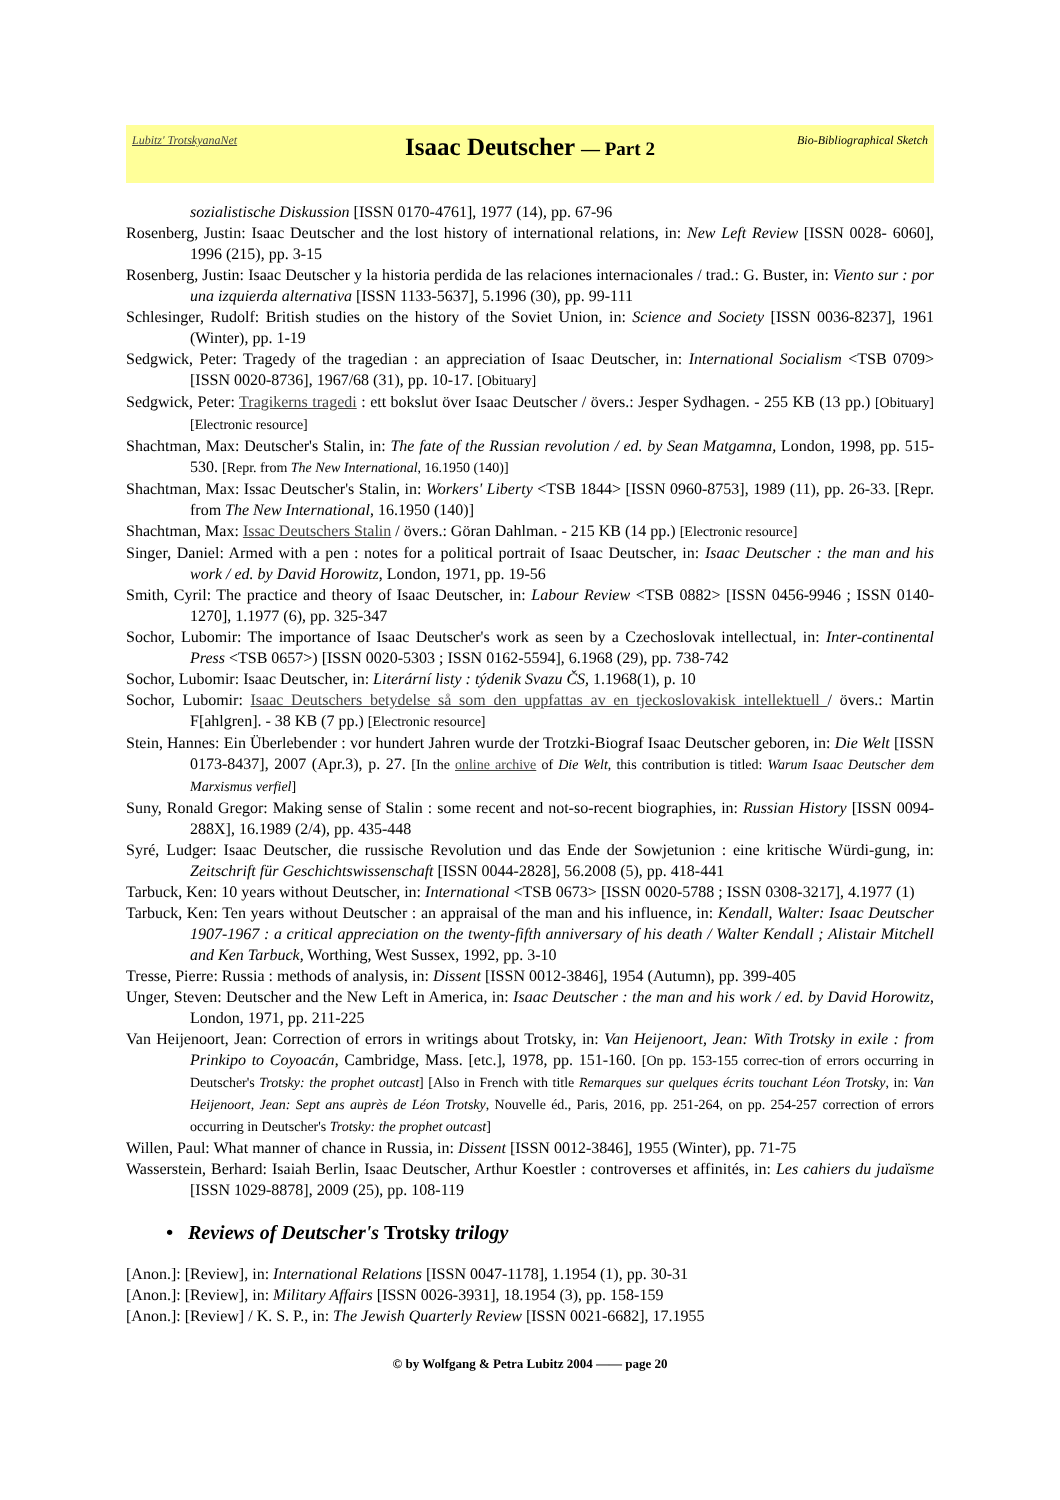Lubitz' TrotskyanaNet
Isaac Deutscher — Part 2
Bio-Bibliographical Sketch
sozialistische Diskussion [ISSN 0170-4761], 1977 (14), pp. 67-96
Rosenberg, Justin: Isaac Deutscher and the lost history of international relations, in: New Left Review [ISSN 0028- 6060], 1996 (215), pp. 3-15
Rosenberg, Justin: Isaac Deutscher y la historia perdida de las relaciones internacionales / trad.: G. Buster, in: Viento sur : por una izquierda alternativa [ISSN 1133-5637], 5.1996 (30), pp. 99-111
Schlesinger, Rudolf: British studies on the history of the Soviet Union, in: Science and Society [ISSN 0036-8237], 1961 (Winter), pp. 1-19
Sedgwick, Peter: Tragedy of the tragedian : an appreciation of Isaac Deutscher, in: International Socialism <TSB 0709> [ISSN 0020-8736], 1967/68 (31), pp. 10-17. [Obituary]
Sedgwick, Peter: Tragikerns tragedi : ett bokslut över Isaac Deutscher / övers.: Jesper Sydhagen. - 255 KB (13 pp.) [Obituary] [Electronic resource]
Shachtman, Max: Deutscher's Stalin, in: The fate of the Russian revolution / ed. by Sean Matgamna, London, 1998, pp. 515-530. [Repr. from The New International, 16.1950 (140)]
Shachtman, Max: Issac Deutscher's Stalin, in: Workers' Liberty <TSB 1844> [ISSN 0960-8753], 1989 (11), pp. 26-33. [Repr. from The New International, 16.1950 (140)]
Shachtman, Max: Issac Deutschers Stalin / övers.: Göran Dahlman. - 215 KB (14 pp.) [Electronic resource]
Singer, Daniel: Armed with a pen : notes for a political portrait of Isaac Deutscher, in: Isaac Deutscher : the man and his work / ed. by David Horowitz, London, 1971, pp. 19-56
Smith, Cyril: The practice and theory of Isaac Deutscher, in: Labour Review <TSB 0882> [ISSN 0456-9946 ; ISSN 0140-1270], 1.1977 (6), pp. 325-347
Sochor, Lubomir: The importance of Isaac Deutscher's work as seen by a Czechoslovak intellectual, in: Inter-continental Press <TSB 0657>) [ISSN 0020-5303 ; ISSN 0162-5594], 6.1968 (29), pp. 738-742
Sochor, Lubomir: Isaac Deutscher, in: Literární listy : týdenik Svazu ČS, 1.1968(1), p. 10
Sochor, Lubomir: Isaac Deutschers betydelse så som den uppfattas av en tjeckoslovakisk intellektuell / övers.: Martin F[ahlgren]. - 38 KB (7 pp.) [Electronic resource]
Stein, Hannes: Ein Überlebender : vor hundert Jahren wurde der Trotzki-Biograf Isaac Deutscher geboren, in: Die Welt [ISSN 0173-8437], 2007 (Apr.3), p. 27. [In the online archive of Die Welt, this contribution is titled: Warum Isaac Deutscher dem Marxismus verfiel]
Suny, Ronald Gregor: Making sense of Stalin : some recent and not-so-recent biographies, in: Russian History [ISSN 0094-288X], 16.1989 (2/4), pp. 435-448
Syré, Ludger: Isaac Deutscher, die russische Revolution und das Ende der Sowjetunion : eine kritische Würdi-gung, in: Zeitschrift für Geschichtswissenschaft [ISSN 0044-2828], 56.2008 (5), pp. 418-441
Tarbuck, Ken: 10 years without Deutscher, in: International <TSB 0673> [ISSN 0020-5788 ; ISSN 0308-3217], 4.1977 (1)
Tarbuck, Ken: Ten years without Deutscher : an appraisal of the man and his influence, in: Kendall, Walter: Isaac Deutscher 1907-1967 : a critical appreciation on the twenty-fifth anniversary of his death / Walter Kendall ; Alistair Mitchell and Ken Tarbuck, Worthing, West Sussex, 1992, pp. 3-10
Tresse, Pierre: Russia : methods of analysis, in: Dissent [ISSN 0012-3846], 1954 (Autumn), pp. 399-405
Unger, Steven: Deutscher and the New Left in America, in: Isaac Deutscher : the man and his work / ed. by David Horowitz, London, 1971, pp. 211-225
Van Heijenoort, Jean: Correction of errors in writings about Trotsky, in: Van Heijenoort, Jean: With Trotsky in exile : from Prinkipo to Coyoacán, Cambridge, Mass. [etc.], 1978, pp. 151-160. [On pp. 153-155 correc-tion of errors occurring in Deutscher's Trotsky: the prophet outcast] [Also in French with title Remarques sur quelques écrits touchant Léon Trotsky, in: Van Heijenoort, Jean: Sept ans auprès de Léon Trotsky, Nouvelle éd., Paris, 2016, pp. 251-264, on pp. 254-257 correction of errors occurring in Deutscher's Trotsky: the prophet outcast]
Willen, Paul: What manner of chance in Russia, in: Dissent [ISSN 0012-3846], 1955 (Winter), pp. 71-75
Wasserstein, Berhard: Isaiah Berlin, Isaac Deutscher, Arthur Koestler : controverses et affinités, in: Les cahiers du judaïsme [ISSN 1029-8878], 2009 (25), pp. 108-119
• Reviews of Deutscher's Trotsky trilogy
[Anon.]: [Review], in: International Relations [ISSN 0047-1178], 1.1954 (1), pp. 30-31
[Anon.]: [Review], in: Military Affairs [ISSN 0026-3931], 18.1954 (3), pp. 158-159
[Anon.]: [Review] / K. S. P., in: The Jewish Quarterly Review [ISSN 0021-6682], 17.1955
© by Wolfgang & Petra Lubitz 2004 —— page 20